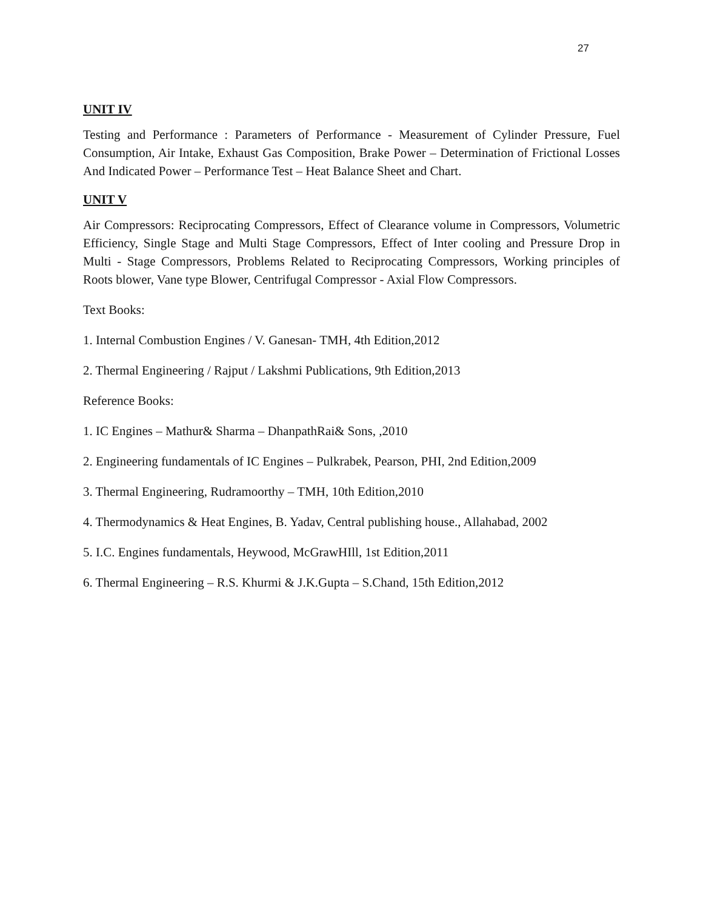27
UNIT IV
Testing and Performance : Parameters of Performance - Measurement of Cylinder Pressure, Fuel Consumption, Air Intake, Exhaust Gas Composition, Brake Power – Determination of Frictional Losses And Indicated Power – Performance Test – Heat Balance Sheet and Chart.
UNIT V
Air Compressors: Reciprocating Compressors, Effect of Clearance volume in Compressors, Volumetric Efficiency, Single Stage and Multi Stage Compressors, Effect of Inter cooling and Pressure Drop in Multi - Stage Compressors, Problems Related to Reciprocating Compressors, Working principles of Roots blower, Vane type Blower, Centrifugal Compressor - Axial Flow Compressors.
Text Books:
1. Internal Combustion Engines / V. Ganesan- TMH, 4th Edition,2012
2. Thermal Engineering / Rajput / Lakshmi Publications, 9th Edition,2013
Reference Books:
1. IC Engines – Mathur& Sharma – DhanpathRai& Sons, ,2010
2. Engineering fundamentals of IC Engines – Pulkrabek, Pearson, PHI, 2nd Edition,2009
3. Thermal Engineering, Rudramoorthy – TMH, 10th Edition,2010
4. Thermodynamics & Heat Engines, B. Yadav, Central publishing house., Allahabad, 2002
5. I.C. Engines fundamentals, Heywood, McGrawHIll, 1st Edition,2011
6. Thermal Engineering – R.S. Khurmi & J.K.Gupta – S.Chand, 15th Edition,2012